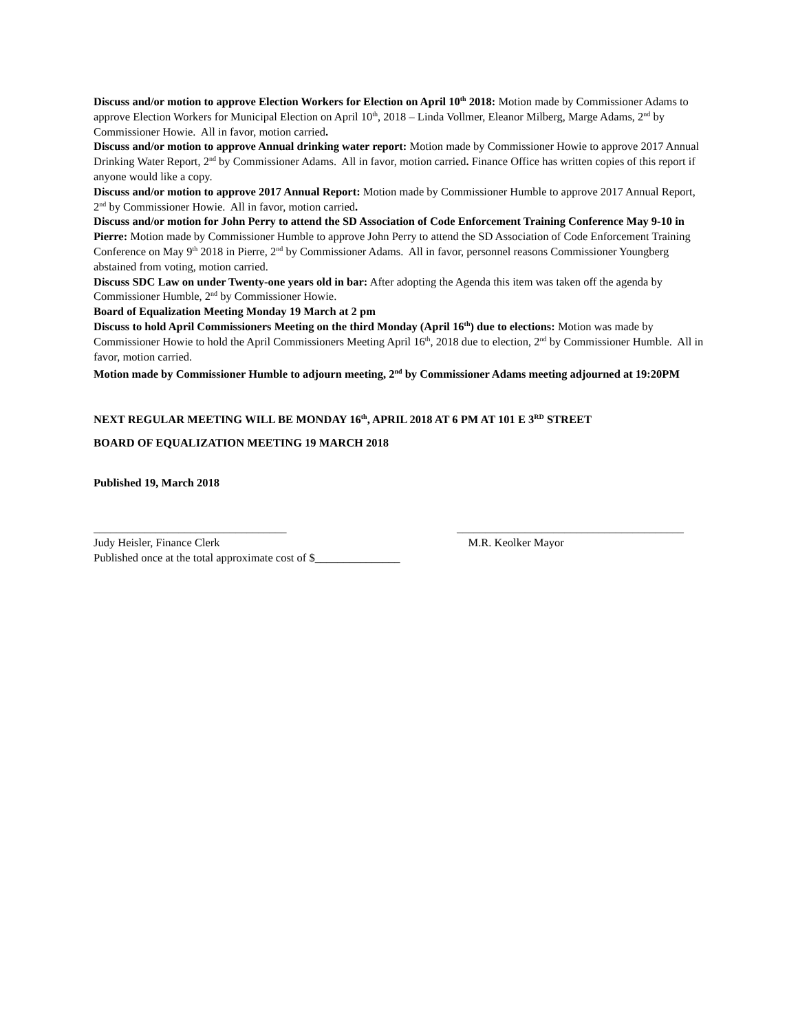Discuss and/or motion to approve Election Workers for Election on April 10<sup>th</sup> 2018: Motion made by Commissioner Adams to approve Election Workers for Municipal Election on April 10<sup>th</sup>, 2018 – Linda Vollmer, Eleanor Milberg, Marge Adams, 2<sup>nd</sup> by Commissioner Howie. All in favor, motion carried.
Discuss and/or motion to approve Annual drinking water report: Motion made by Commissioner Howie to approve 2017 Annual Drinking Water Report, 2<sup>nd</sup> by Commissioner Adams. All in favor, motion carried. Finance Office has written copies of this report if anyone would like a copy.
Discuss and/or motion to approve 2017 Annual Report: Motion made by Commissioner Humble to approve 2017 Annual Report, 2<sup>nd</sup> by Commissioner Howie. All in favor, motion carried.
Discuss and/or motion for John Perry to attend the SD Association of Code Enforcement Training Conference May 9-10 in Pierre: Motion made by Commissioner Humble to approve John Perry to attend the SD Association of Code Enforcement Training Conference on May 9<sup>th</sup> 2018 in Pierre, 2<sup>nd</sup> by Commissioner Adams. All in favor, personnel reasons Commissioner Youngberg abstained from voting, motion carried.
Discuss SDC Law on under Twenty-one years old in bar: After adopting the Agenda this item was taken off the agenda by Commissioner Humble, 2<sup>nd</sup> by Commissioner Howie.
Board of Equalization Meeting Monday 19 March at 2 pm
Discuss to hold April Commissioners Meeting on the third Monday (April 16<sup>th</sup>) due to elections: Motion was made by Commissioner Howie to hold the April Commissioners Meeting April 16<sup>th</sup>, 2018 due to election, 2<sup>nd</sup> by Commissioner Humble. All in favor, motion carried.
Motion made by Commissioner Humble to adjourn meeting, 2<sup>nd</sup> by Commissioner Adams meeting adjourned at 19:20PM
NEXT REGULAR MEETING WILL BE MONDAY 16<sup>th</sup>, APRIL 2018 AT 6 PM AT 101 E 3<sup>RD</sup> STREET
BOARD OF EQUALIZATION MEETING 19 MARCH 2018
Published 19, March 2018
__________________________________
Judy Heisler, Finance Clerk
________________________________________
M.R. Keolker Mayor
Published once at the total approximate cost of $_______________